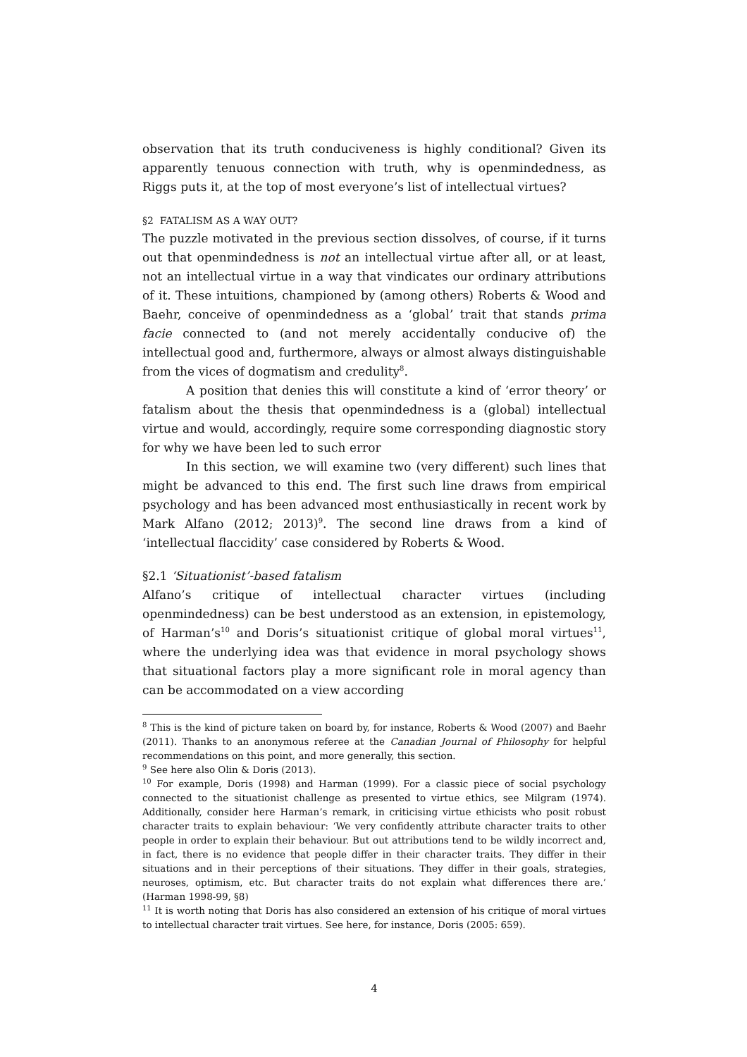observation that its truth conduciveness is highly conditional? Given its apparently tenuous connection with truth, why is openmindedness, as Riggs puts it, at the top of most everyone’s list of intellectual virtues?
§2 FATALISM AS A WAY OUT?
The puzzle motivated in the previous section dissolves, of course, if it turns out that openmindedness is not an intellectual virtue after all, or at least, not an intellectual virtue in a way that vindicates our ordinary attributions of it. These intuitions, championed by (among others) Roberts & Wood and Baehr, conceive of openmindedness as a ‘global’ trait that stands prima facie connected to (and not merely accidentally conducive of) the intellectual good and, furthermore, always or almost always distinguishable from the vices of dogmatism and credulity<sup>8</sup>.
A position that denies this will constitute a kind of ‘error theory’ or fatalism about the thesis that openmindedness is a (global) intellectual virtue and would, accordingly, require some corresponding diagnostic story for why we have been led to such error
In this section, we will examine two (very different) such lines that might be advanced to this end. The first such line draws from empirical psychology and has been advanced most enthusiastically in recent work by Mark Alfano (2012; 2013)<sup>9</sup>. The second line draws from a kind of ‘intellectual flaccidity’ case considered by Roberts & Wood.
§2.1 ‘Situationist’-based fatalism
Alfano’s critique of intellectual character virtues (including openmindedness) can be best understood as an extension, in epistemology, of Harman’s<sup>10</sup> and Doris’s situationist critique of global moral virtues<sup>11</sup>, where the underlying idea was that evidence in moral psychology shows that situational factors play a more significant role in moral agency than can be accommodated on a view according
<sup>8</sup> This is the kind of picture taken on board by, for instance, Roberts & Wood (2007) and Baehr (2011). Thanks to an anonymous referee at the Canadian Journal of Philosophy for helpful recommendations on this point, and more generally, this section.
<sup>9</sup> See here also Olin & Doris (2013).
<sup>10</sup> For example, Doris (1998) and Harman (1999). For a classic piece of social psychology connected to the situationist challenge as presented to virtue ethics, see Milgram (1974). Additionally, consider here Harman’s remark, in criticising virtue ethicists who posit robust character traits to explain behaviour: ‘We very confidently attribute character traits to other people in order to explain their behaviour. But out attributions tend to be wildly incorrect and, in fact, there is no evidence that people differ in their character traits. They differ in their situations and in their perceptions of their situations. They differ in their goals, strategies, neuroses, optimism, etc. But character traits do not explain what differences there are.’ (Harman 1998-99, §8)
<sup>11</sup> It is worth noting that Doris has also considered an extension of his critique of moral virtues to intellectual character trait virtues. See here, for instance, Doris (2005: 659).
4